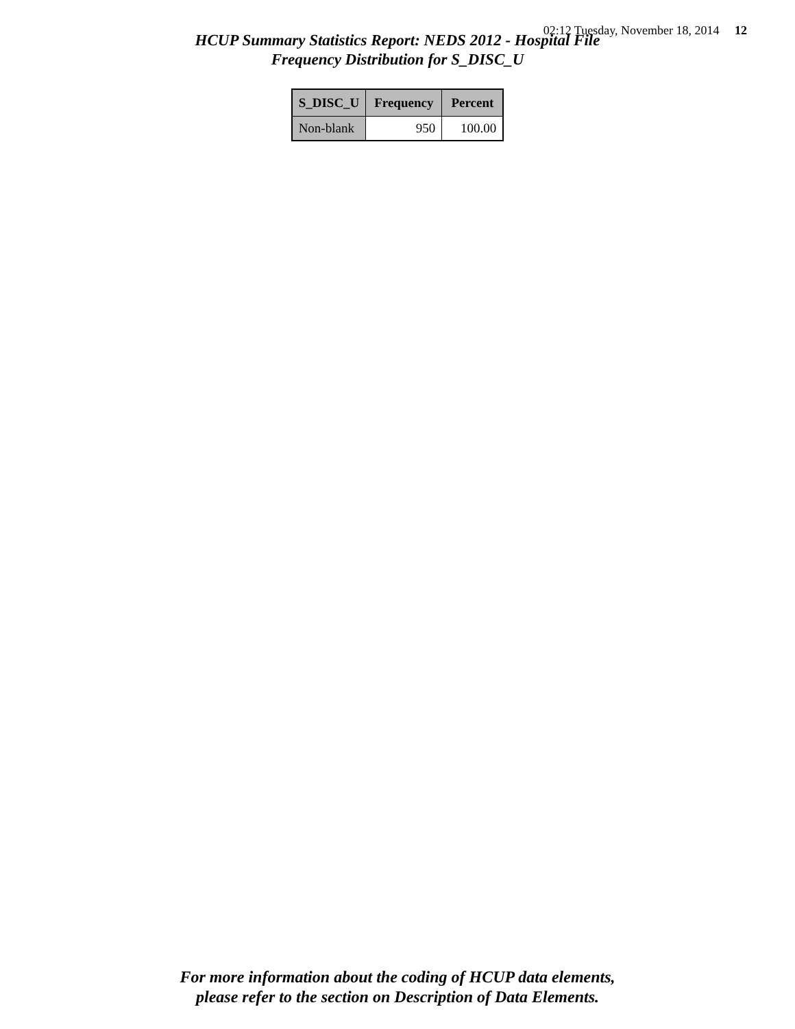02:12 Tuesday, November 18, 2014 12
HCUP Summary Statistics Report: NEDS 2012 - Hospital File
Frequency Distribution for S_DISC_U
| S_DISC_U | Frequency | Percent |
| --- | --- | --- |
| Non-blank | 950 | 100.00 |
For more information about the coding of HCUP data elements,
please refer to the section on Description of Data Elements.